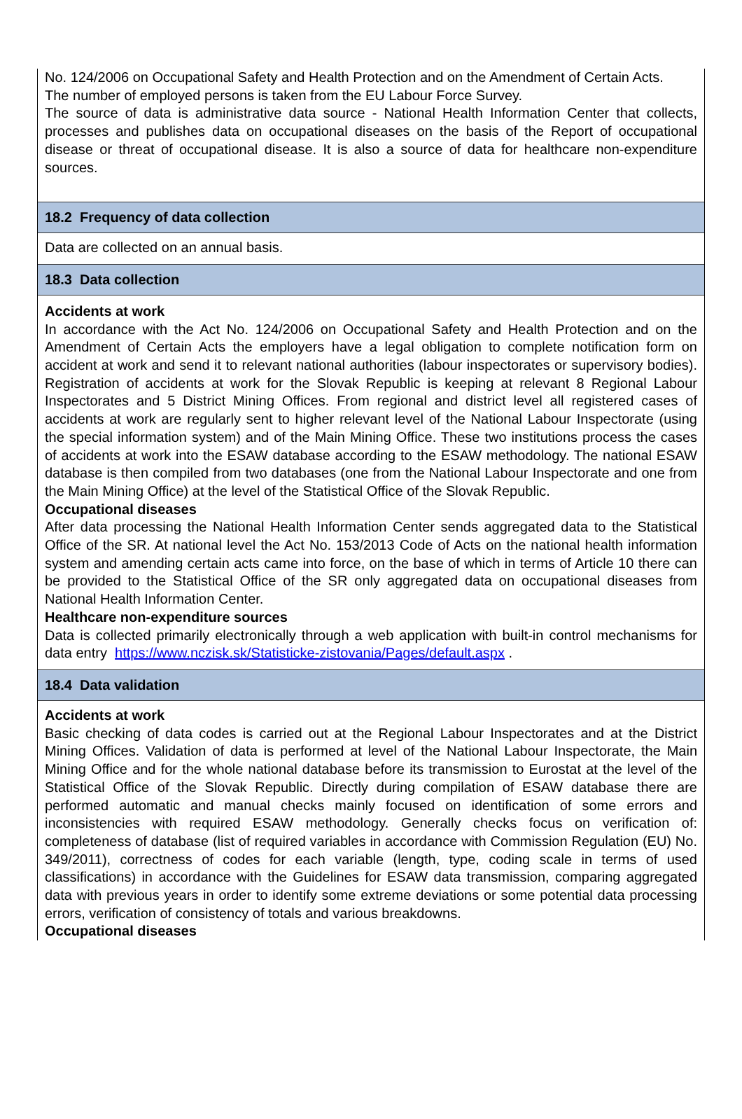No. 124/2006 on Occupational Safety and Health Protection and on the Amendment of Certain Acts.
The number of employed persons is taken from the EU Labour Force Survey.
The source of data is administrative data source - National Health Information Center that collects, processes and publishes data on occupational diseases on the basis of the Report of occupational disease or threat of occupational disease. It is also a source of data for healthcare non-expenditure sources.
18.2 Frequency of data collection
Data are collected on an annual basis.
18.3 Data collection
Accidents at work
In accordance with the Act No. 124/2006 on Occupational Safety and Health Protection and on the Amendment of Certain Acts the employers have a legal obligation to complete notification form on accident at work and send it to relevant national authorities (labour inspectorates or supervisory bodies). Registration of accidents at work for the Slovak Republic is keeping at relevant 8 Regional Labour Inspectorates and 5 District Mining Offices. From regional and district level all registered cases of accidents at work are regularly sent to higher relevant level of the National Labour Inspectorate (using the special information system) and of the Main Mining Office. These two institutions process the cases of accidents at work into the ESAW database according to the ESAW methodology. The national ESAW database is then compiled from two databases (one from the National Labour Inspectorate and one from the Main Mining Office) at the level of the Statistical Office of the Slovak Republic.
Occupational diseases
After data processing the National Health Information Center sends aggregated data to the Statistical Office of the SR. At national level the Act No. 153/2013 Code of Acts on the national health information system and amending certain acts came into force, on the base of which in terms of Article 10 there can be provided to the Statistical Office of the SR only aggregated data on occupational diseases from National Health Information Center.
Healthcare non-expenditure sources
Data is collected primarily electronically through a web application with built-in control mechanisms for data entry https://www.nczisk.sk/Statisticke-zistovania/Pages/default.aspx .
18.4 Data validation
Accidents at work
Basic checking of data codes is carried out at the Regional Labour Inspectorates and at the District Mining Offices. Validation of data is performed at level of the National Labour Inspectorate, the Main Mining Office and for the whole national database before its transmission to Eurostat at the level of the Statistical Office of the Slovak Republic. Directly during compilation of ESAW database there are performed automatic and manual checks mainly focused on identification of some errors and inconsistencies with required ESAW methodology. Generally checks focus on verification of: completeness of database (list of required variables in accordance with Commission Regulation (EU) No. 349/2011), correctness of codes for each variable (length, type, coding scale in terms of used classifications) in accordance with the Guidelines for ESAW data transmission, comparing aggregated data with previous years in order to identify some extreme deviations or some potential data processing errors, verification of consistency of totals and various breakdowns.
Occupational diseases